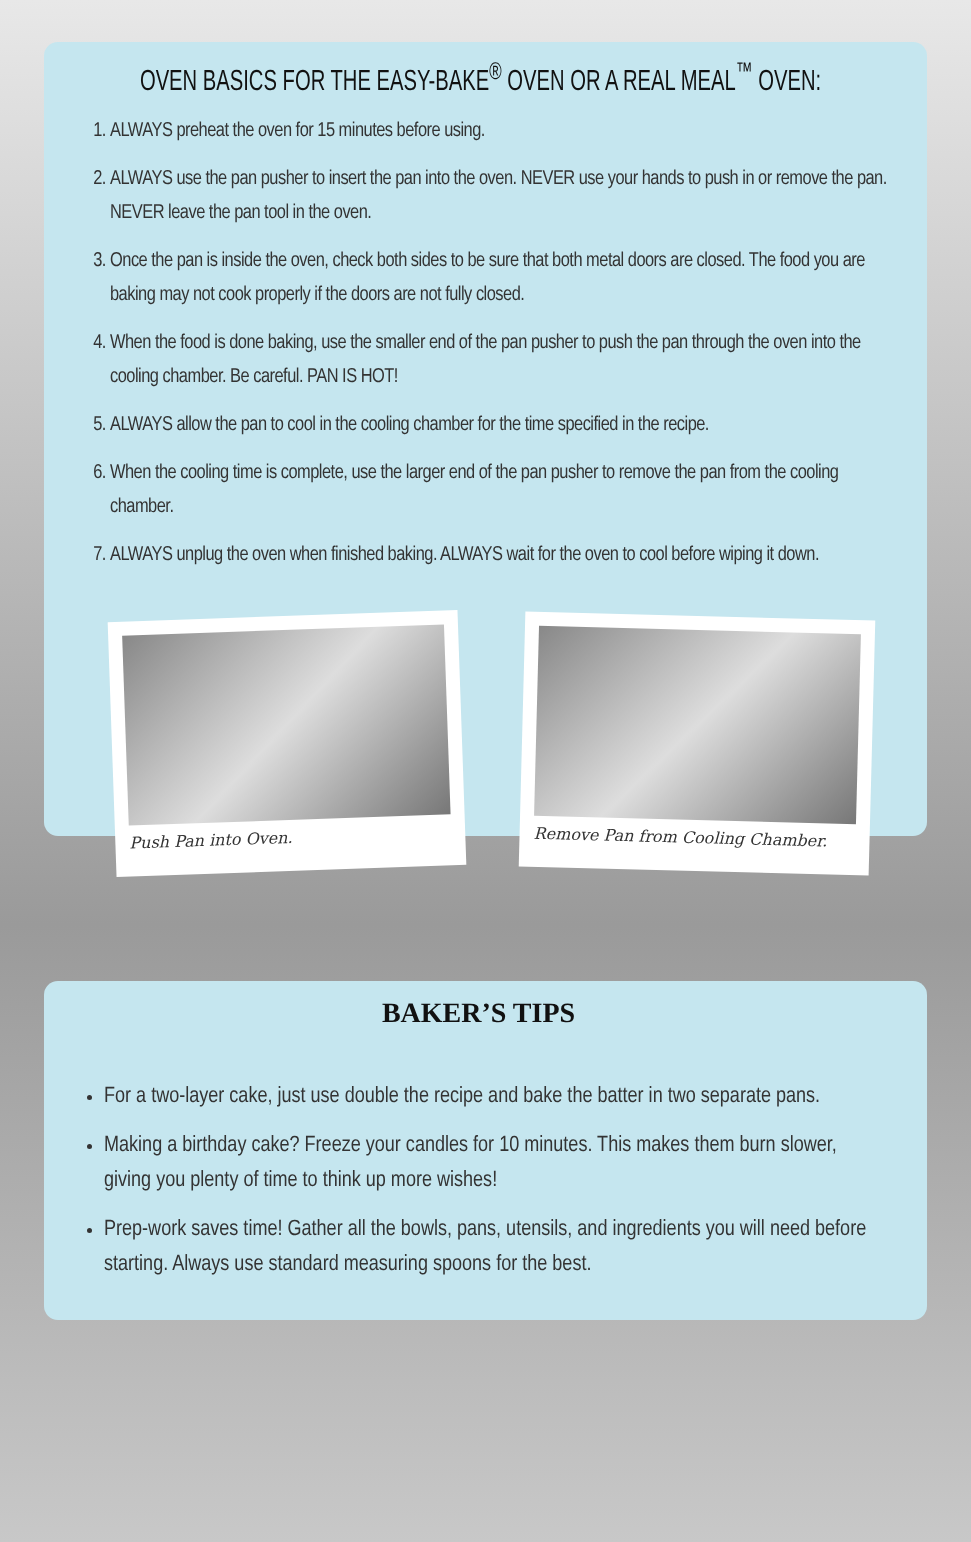OVEN BASICS FOR THE EASY-BAKE<sup>®</sup> OVEN OR A REAL MEAL<sup>™</sup> OVEN:
1. ALWAYS preheat the oven for 15 minutes before using.
2. ALWAYS use the pan pusher to insert the pan into the oven. NEVER use your hands to push in or remove the pan. NEVER leave the pan tool in the oven.
3. Once the pan is inside the oven, check both sides to be sure that both metal doors are closed. The food you are baking may not cook properly if the doors are not fully closed.
4. When the food is done baking, use the smaller end of the pan pusher to push the pan through the oven into the cooling chamber. Be careful. PAN IS HOT!
5. ALWAYS allow the pan to cool in the cooling chamber for the time specified in the recipe.
6. When the cooling time is complete, use the larger end of the pan pusher to remove the pan from the cooling chamber.
7. ALWAYS unplug the oven when finished baking. ALWAYS wait for the oven to cool before wiping it down.
Push Pan into Oven.
Remove Pan from Cooling Chamber.
BAKER’S TIPS
For a two-layer cake, just use double the recipe and bake the batter in two separate pans.
Making a birthday cake? Freeze your candles for 10 minutes. This makes them burn slower, giving you plenty of time to think up more wishes!
Prep-work saves time! Gather all the bowls, pans, utensils, and ingredients you will need before starting. Always use standard measuring spoons for the best.